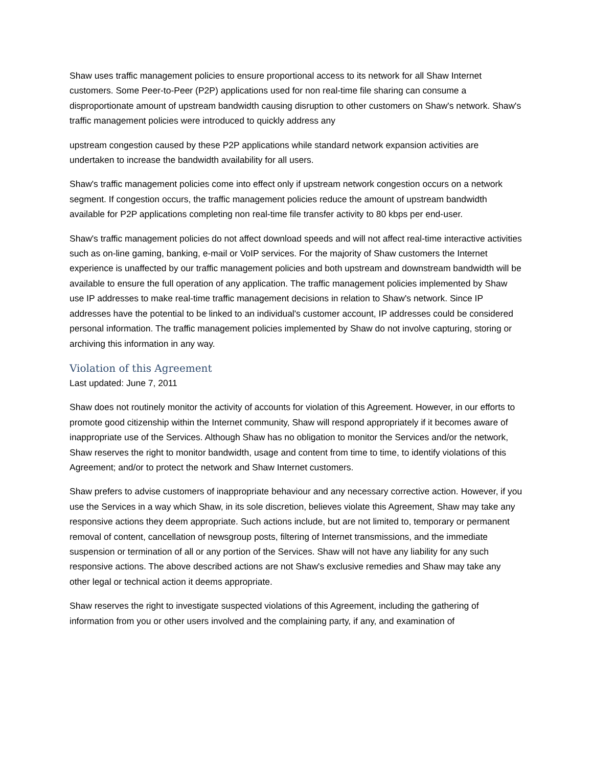Shaw uses traffic management policies to ensure proportional access to its network for all Shaw Internet customers. Some Peer-to-Peer (P2P) applications used for non real-time file sharing can consume a disproportionate amount of upstream bandwidth causing disruption to other customers on Shaw's network. Shaw's traffic management policies were introduced to quickly address any
upstream congestion caused by these P2P applications while standard network expansion activities are undertaken to increase the bandwidth availability for all users.
Shaw's traffic management policies come into effect only if upstream network congestion occurs on a network segment. If congestion occurs, the traffic management policies reduce the amount of upstream bandwidth available for P2P applications completing non real-time file transfer activity to 80 kbps per end-user.
Shaw's traffic management policies do not affect download speeds and will not affect real-time interactive activities such as on-line gaming, banking, e-mail or VoIP services. For the majority of Shaw customers the Internet experience is unaffected by our traffic management policies and both upstream and downstream bandwidth will be available to ensure the full operation of any application. The traffic management policies implemented by Shaw use IP addresses to make real-time traffic management decisions in relation to Shaw's network. Since IP addresses have the potential to be linked to an individual's customer account, IP addresses could be considered personal information. The traffic management policies implemented by Shaw do not involve capturing, storing or archiving this information in any way.
Violation of this Agreement
Last updated: June 7, 2011
Shaw does not routinely monitor the activity of accounts for violation of this Agreement. However, in our efforts to promote good citizenship within the Internet community, Shaw will respond appropriately if it becomes aware of inappropriate use of the Services. Although Shaw has no obligation to monitor the Services and/or the network, Shaw reserves the right to monitor bandwidth, usage and content from time to time, to identify violations of this Agreement; and/or to protect the network and Shaw Internet customers.
Shaw prefers to advise customers of inappropriate behaviour and any necessary corrective action. However, if you use the Services in a way which Shaw, in its sole discretion, believes violate this Agreement, Shaw may take any responsive actions they deem appropriate. Such actions include, but are not limited to, temporary or permanent removal of content, cancellation of newsgroup posts, filtering of Internet transmissions, and the immediate suspension or termination of all or any portion of the Services. Shaw will not have any liability for any such responsive actions. The above described actions are not Shaw's exclusive remedies and Shaw may take any other legal or technical action it deems appropriate.
Shaw reserves the right to investigate suspected violations of this Agreement, including the gathering of information from you or other users involved and the complaining party, if any, and examination of